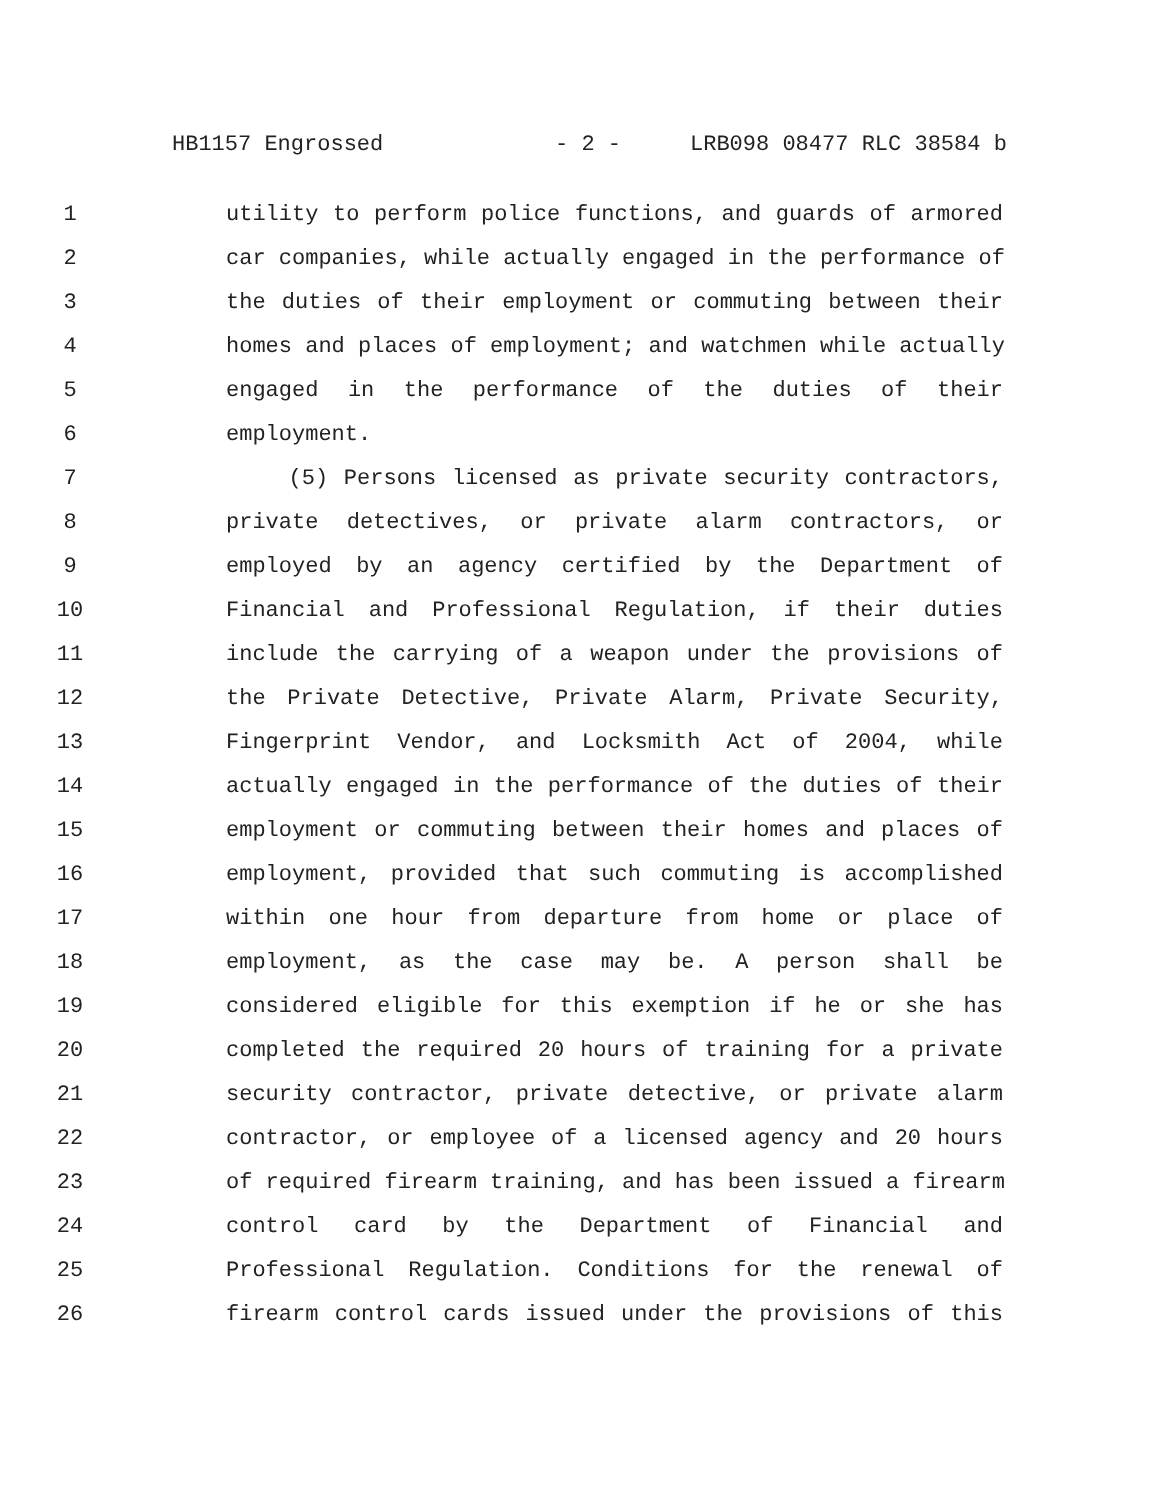HB1157 Engrossed - 2 - LRB098 08477 RLC 38584 b
1 utility to perform police functions, and guards of armored
2 car companies, while actually engaged in the performance of
3 the duties of their employment or commuting between their
4 homes and places of employment; and watchmen while actually
5 engaged in the performance of the duties of their
6 employment.
7 (5) Persons licensed as private security contractors,
8 private detectives, or private alarm contractors, or
9 employed by an agency certified by the Department of
10 Financial and Professional Regulation, if their duties
11 include the carrying of a weapon under the provisions of
12 the Private Detective, Private Alarm, Private Security,
13 Fingerprint Vendor, and Locksmith Act of 2004, while
14 actually engaged in the performance of the duties of their
15 employment or commuting between their homes and places of
16 employment, provided that such commuting is accomplished
17 within one hour from departure from home or place of
18 employment, as the case may be. A person shall be
19 considered eligible for this exemption if he or she has
20 completed the required 20 hours of training for a private
21 security contractor, private detective, or private alarm
22 contractor, or employee of a licensed agency and 20 hours
23 of required firearm training, and has been issued a firearm
24 control card by the Department of Financial and
25 Professional Regulation. Conditions for the renewal of
26 firearm control cards issued under the provisions of this